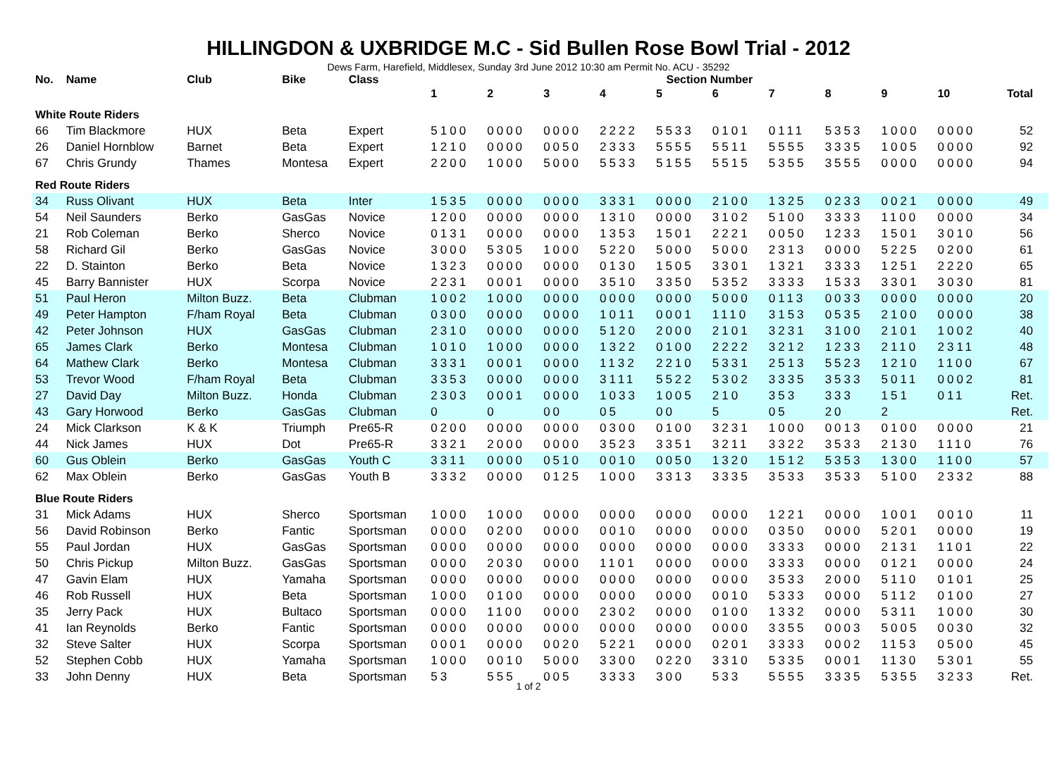HILLINGDON & UXBRIDGE M.C - Sid Bullen Rose Bowl Trial - 2012
Dews Farm, Harefield, Middlesex, Sunday 3rd June 2012 10:30 am Permit No. ACU - 35292
| No. | Name | Club | Bike | Class | Section Number | | | | | | | | | | |
| --- | --- | --- | --- | --- | --- | --- | --- | --- | --- | --- | --- | --- | --- | --- | --- |
| | | | | | 1 | 2 | 3 | 4 | 5 | 6 | 7 | 8 | 9 | 10 | Total |
| White Route Riders | | | | | | | | | | | | | | | |
| 66 | Tim Blackmore | HUX | Beta | Expert | 5100 | 0000 | 0000 | 2222 | 5533 | 0101 | 0111 | 5353 | 1000 | 0000 | 52 |
| 26 | Daniel Hornblow | Barnet | Beta | Expert | 1210 | 0000 | 0050 | 2333 | 5555 | 5511 | 5555 | 3335 | 1005 | 0000 | 92 |
| 67 | Chris Grundy | Thames | Montesa | Expert | 2200 | 1000 | 5000 | 5533 | 5155 | 5515 | 5355 | 3555 | 0000 | 0000 | 94 |
| Red Route Riders | | | | | | | | | | | | | | | |
| 34 | Russ Olivant | HUX | Beta | Inter | 1535 | 0000 | 0000 | 3331 | 0000 | 2100 | 1325 | 0233 | 0021 | 0000 | 49 |
| 54 | Neil Saunders | Berko | GasGas | Novice | 1200 | 0000 | 0000 | 1310 | 0000 | 3102 | 5100 | 3333 | 1100 | 0000 | 34 |
| 21 | Rob Coleman | Berko | Sherco | Novice | 0131 | 0000 | 0000 | 1353 | 1501 | 2221 | 0050 | 1233 | 1501 | 3010 | 56 |
| 58 | Richard Gil | Berko | GasGas | Novice | 3000 | 5305 | 1000 | 5220 | 5000 | 5000 | 2313 | 0000 | 5225 | 0200 | 61 |
| 22 | D. Stainton | Berko | Beta | Novice | 1323 | 0000 | 0000 | 0130 | 1505 | 3301 | 1321 | 3333 | 1251 | 2220 | 65 |
| 45 | Barry Bannister | HUX | Scorpa | Novice | 2231 | 0001 | 0000 | 3510 | 3350 | 5352 | 3333 | 1533 | 3301 | 3030 | 81 |
| 51 | Paul Heron | Milton Buzz. | Beta | Clubman | 1002 | 1000 | 0000 | 0000 | 0000 | 5000 | 0113 | 0033 | 0000 | 0000 | 20 |
| 49 | Peter Hampton | F/ham Royal | Beta | Clubman | 0300 | 0000 | 0000 | 1011 | 0001 | 1110 | 3153 | 0535 | 2100 | 0000 | 38 |
| 42 | Peter Johnson | HUX | GasGas | Clubman | 2310 | 0000 | 0000 | 5120 | 2000 | 2101 | 3231 | 3100 | 2101 | 1002 | 40 |
| 65 | James Clark | Berko | Montesa | Clubman | 1010 | 1000 | 0000 | 1322 | 0100 | 2222 | 3212 | 1233 | 2110 | 2311 | 48 |
| 64 | Mathew Clark | Berko | Montesa | Clubman | 3331 | 0001 | 0000 | 1132 | 2210 | 5331 | 2513 | 5523 | 1210 | 1100 | 67 |
| 53 | Trevor Wood | F/ham Royal | Beta | Clubman | 3353 | 0000 | 0000 | 3111 | 5522 | 5302 | 3335 | 3533 | 5011 | 0002 | 81 |
| 27 | David Day | Milton Buzz. | Honda | Clubman | 2303 | 0001 | 0000 | 1033 | 1005 | 210 | 353 | 333 | 151 | 011 | Ret. |
| 43 | Gary Horwood | Berko | GasGas | Clubman | 0 | 0 | 00 | 05 | 00 | 5 | 05 | 20 | 2 | | Ret. |
| 24 | Mick Clarkson | K & K | Triumph | Pre65-R | 0200 | 0000 | 0000 | 0300 | 0100 | 3231 | 1000 | 0013 | 0100 | 0000 | 21 |
| 44 | Nick James | HUX | Dot | Pre65-R | 3321 | 2000 | 0000 | 3523 | 3351 | 3211 | 3322 | 3533 | 2130 | 1110 | 76 |
| 60 | Gus Oblein | Berko | GasGas | Youth C | 3311 | 0000 | 0510 | 0010 | 0050 | 1320 | 1512 | 5353 | 1300 | 1100 | 57 |
| 62 | Max Oblein | Berko | GasGas | Youth B | 3332 | 0000 | 0125 | 1000 | 3313 | 3335 | 3533 | 3533 | 5100 | 2332 | 88 |
| Blue Route Riders | | | | | | | | | | | | | | | |
| 31 | Mick Adams | HUX | Sherco | Sportsman | 1000 | 1000 | 0000 | 0000 | 0000 | 0000 | 1221 | 0000 | 1001 | 0010 | 11 |
| 56 | David Robinson | Berko | Fantic | Sportsman | 0000 | 0200 | 0000 | 0010 | 0000 | 0000 | 0350 | 0000 | 5201 | 0000 | 19 |
| 55 | Paul Jordan | HUX | GasGas | Sportsman | 0000 | 0000 | 0000 | 0000 | 0000 | 0000 | 3333 | 0000 | 2131 | 1101 | 22 |
| 50 | Chris Pickup | Milton Buzz. | GasGas | Sportsman | 0000 | 2030 | 0000 | 1101 | 0000 | 0000 | 3333 | 0000 | 0121 | 0000 | 24 |
| 47 | Gavin Elam | HUX | Yamaha | Sportsman | 0000 | 0000 | 0000 | 0000 | 0000 | 0000 | 3533 | 2000 | 5110 | 0101 | 25 |
| 46 | Rob Russell | HUX | Beta | Sportsman | 1000 | 0100 | 0000 | 0000 | 0000 | 0010 | 5333 | 0000 | 5112 | 0100 | 27 |
| 35 | Jerry Pack | HUX | Bultaco | Sportsman | 0000 | 1100 | 0000 | 2302 | 0000 | 0100 | 1332 | 0000 | 5311 | 1000 | 30 |
| 41 | Ian Reynolds | Berko | Fantic | Sportsman | 0000 | 0000 | 0000 | 0000 | 0000 | 0000 | 3355 | 0003 | 5005 | 0030 | 32 |
| 32 | Steve Salter | HUX | Scorpa | Sportsman | 0001 | 0000 | 0020 | 5221 | 0000 | 0201 | 3333 | 0002 | 1153 | 0500 | 45 |
| 52 | Stephen Cobb | HUX | Yamaha | Sportsman | 1000 | 0010 | 5000 | 3300 | 0220 | 3310 | 5335 | 0001 | 1130 | 5301 | 55 |
| 33 | John Denny | HUX | Beta | Sportsman | 53 | 555 | 005 | 3333 | 300 | 533 | 5555 | 3335 | 5355 | 3233 | Ret. |
1 of 2